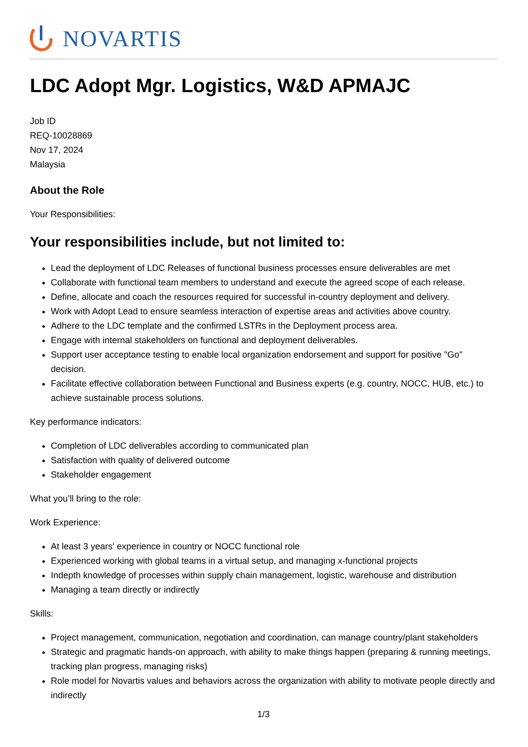NOVARTIS
LDC Adopt Mgr. Logistics, W&D APMAJC
Job ID
REQ-10028869
Nov 17, 2024
Malaysia
About the Role
Your Responsibilities:
Your responsibilities include, but not limited to:
Lead the deployment of LDC Releases of functional business processes ensure deliverables are met
Collaborate with functional team members to understand and execute the agreed scope of each release.
Define, allocate and coach the resources required for successful in-country deployment and delivery.
Work with Adopt Lead to ensure seamless interaction of expertise areas and activities above country.
Adhere to the LDC template and the confirmed LSTRs in the Deployment process area.
Engage with internal stakeholders on functional and deployment deliverables.
Support user acceptance testing to enable local organization endorsement and support for positive "Go" decision.
Facilitate effective collaboration between Functional and Business experts (e.g. country, NOCC, HUB, etc.) to achieve sustainable process solutions.
Key performance indicators:
Completion of LDC deliverables according to communicated plan
Satisfaction with quality of delivered outcome
Stakeholder engagement
What you’ll bring to the role:
Work Experience:
At least 3 years' experience in country or NOCC functional role
Experienced working with global teams in a virtual setup, and managing x-functional projects
Indepth knowledge of processes within supply chain management, logistic, warehouse and distribution
Managing a team directly or indirectly
Skills:
Project management, communication, negotiation and coordination, can manage country/plant stakeholders
Strategic and pragmatic hands-on approach, with ability to make things happen (preparing & running meetings, tracking plan progress, managing risks)
Role model for Novartis values and behaviors across the organization with ability to motivate people directly and indirectly
1/3